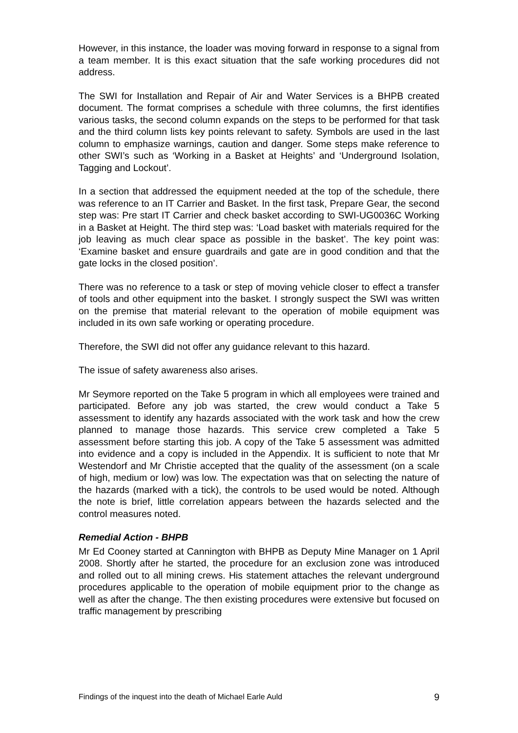However, in this instance, the loader was moving forward in response to a signal from a team member. It is this exact situation that the safe working procedures did not address.
The SWI for Installation and Repair of Air and Water Services is a BHPB created document. The format comprises a schedule with three columns, the first identifies various tasks, the second column expands on the steps to be performed for that task and the third column lists key points relevant to safety. Symbols are used in the last column to emphasize warnings, caution and danger. Some steps make reference to other SWI’s such as ‘Working in a Basket at Heights’ and ‘Underground Isolation, Tagging and Lockout’.
In a section that addressed the equipment needed at the top of the schedule, there was reference to an IT Carrier and Basket. In the first task, Prepare Gear, the second step was: Pre start IT Carrier and check basket according to SWI-UG0036C Working in a Basket at Height. The third step was: ‘Load basket with materials required for the job leaving as much clear space as possible in the basket’. The key point was: ‘Examine basket and ensure guardrails and gate are in good condition and that the gate locks in the closed position’.
There was no reference to a task or step of moving vehicle closer to effect a transfer of tools and other equipment into the basket. I strongly suspect the SWI was written on the premise that material relevant to the operation of mobile equipment was included in its own safe working or operating procedure.
Therefore, the SWI did not offer any guidance relevant to this hazard.
The issue of safety awareness also arises.
Mr Seymore reported on the Take 5 program in which all employees were trained and participated. Before any job was started, the crew would conduct a Take 5 assessment to identify any hazards associated with the work task and how the crew planned to manage those hazards. This service crew completed a Take 5 assessment before starting this job. A copy of the Take 5 assessment was admitted into evidence and a copy is included in the Appendix. It is sufficient to note that Mr Westendorf and Mr Christie accepted that the quality of the assessment (on a scale of high, medium or low) was low. The expectation was that on selecting the nature of the hazards (marked with a tick), the controls to be used would be noted. Although the note is brief, little correlation appears between the hazards selected and the control measures noted.
Remedial Action - BHPB
Mr Ed Cooney started at Cannington with BHPB as Deputy Mine Manager on 1 April 2008. Shortly after he started, the procedure for an exclusion zone was introduced and rolled out to all mining crews. His statement attaches the relevant underground procedures applicable to the operation of mobile equipment prior to the change as well as after the change. The then existing procedures were extensive but focused on traffic management by prescribing
Findings of the inquest into the death of Michael Earle Auld 9